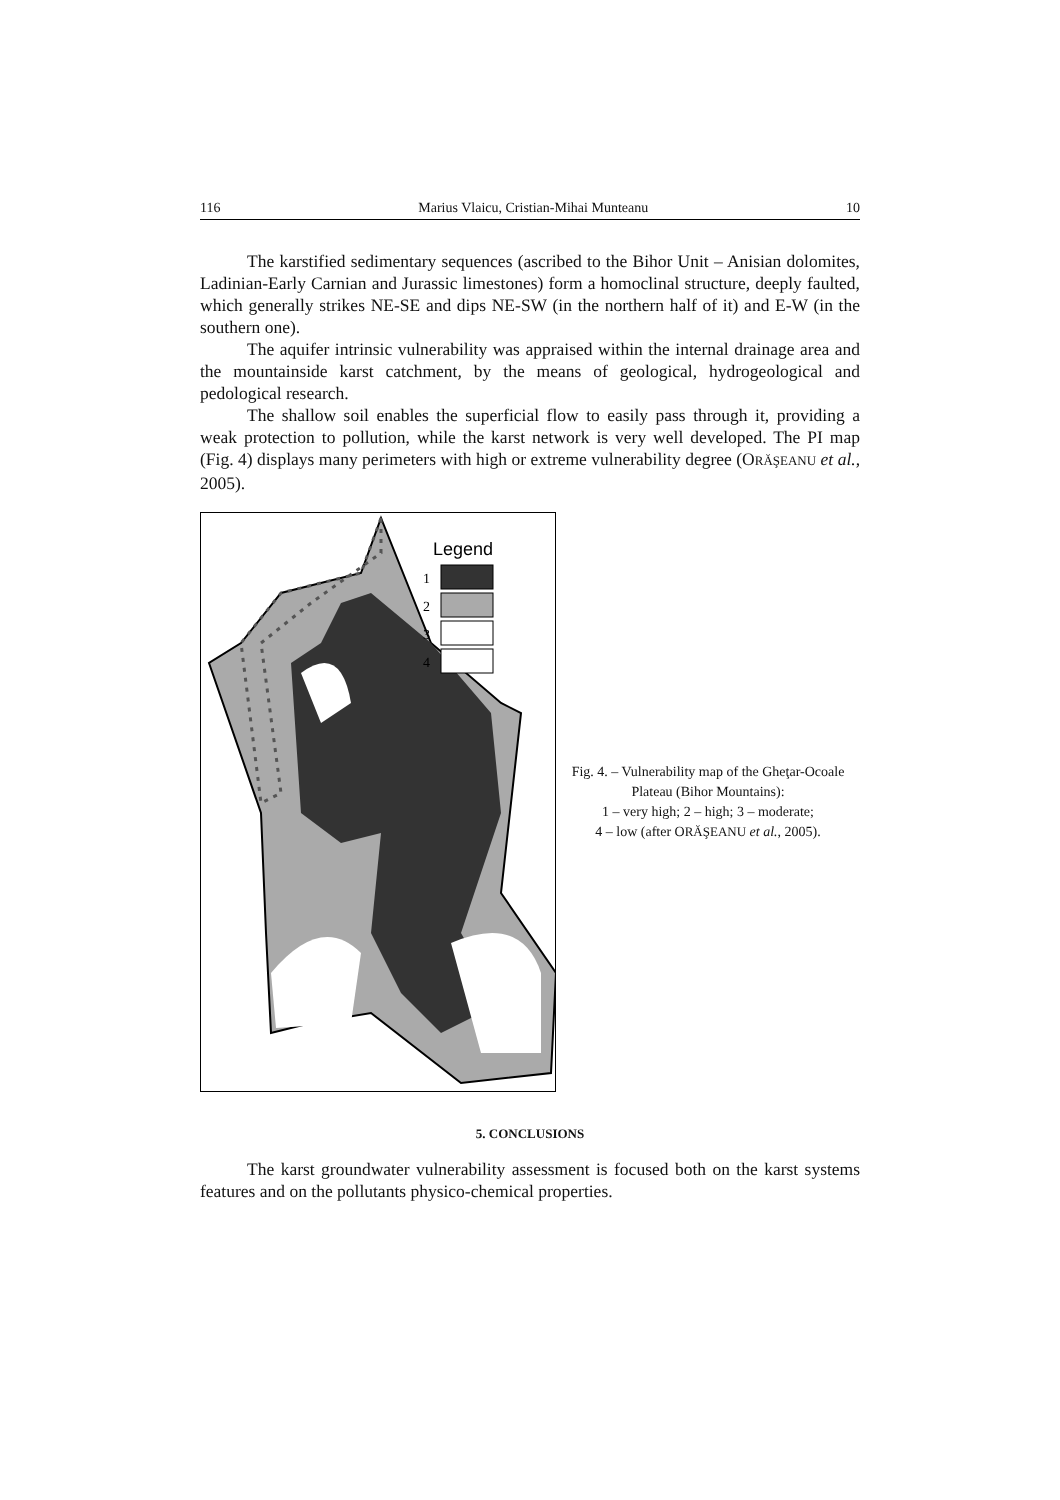116 Marius Vlaicu, Cristian-Mihai Munteanu 10
The karstified sedimentary sequences (ascribed to the Bihor Unit – Anisian dolomites, Ladinian-Early Carnian and Jurassic limestones) form a homoclinal structure, deeply faulted, which generally strikes NE-SE and dips NE-SW (in the northern half of it) and E-W (in the southern one).
The aquifer intrinsic vulnerability was appraised within the internal drainage area and the mountainside karst catchment, by the means of geological, hydrogeological and pedological research.
The shallow soil enables the superficial flow to easily pass through it, providing a weak protection to pollution, while the karst network is very well developed. The PI map (Fig. 4) displays many perimeters with high or extreme vulnerability degree (ORĂŞEANU et al., 2005).
Legend
1
2
3
4
Fig. 4. – Vulnerability map of the Gheţar-Ocoale Plateau (Bihor Mountains):
1 – very high; 2 – high; 3 – moderate;
4 – low (after ORĂŞEANU et al., 2005).
5. CONCLUSIONS
The karst groundwater vulnerability assessment is focused both on the karst systems features and on the pollutants physico-chemical properties.